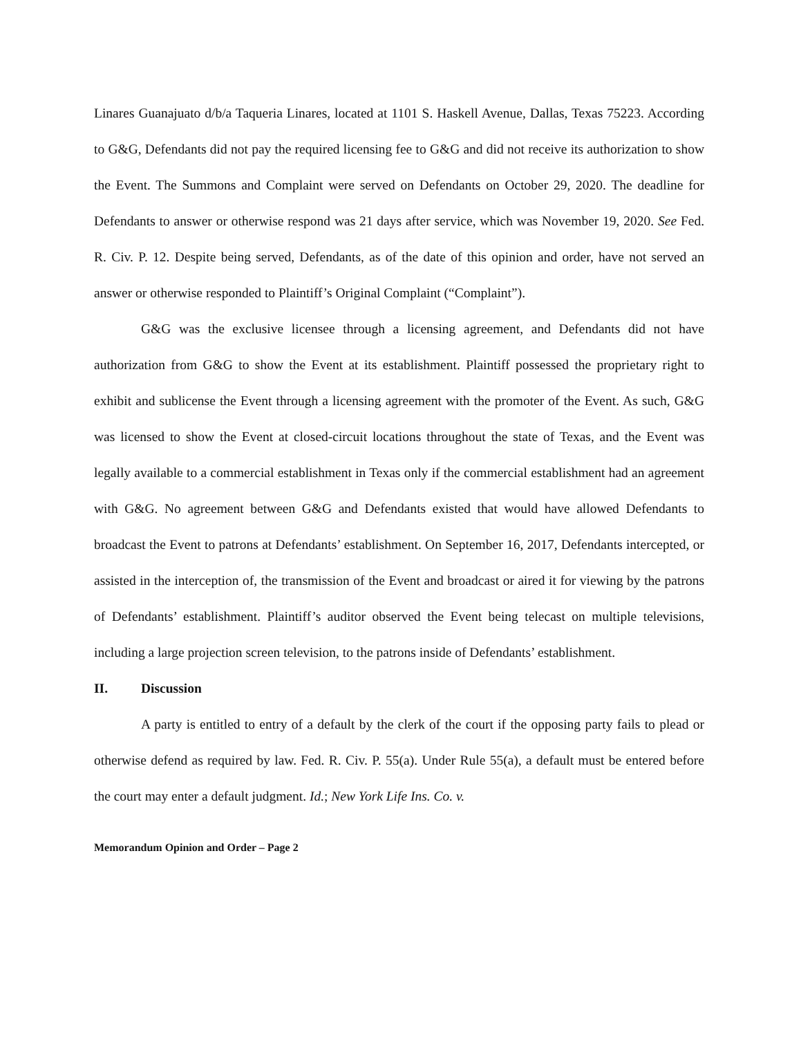Linares Guanajuato d/b/a Taqueria Linares, located at 1101 S. Haskell Avenue, Dallas, Texas 75223. According to G&G, Defendants did not pay the required licensing fee to G&G and did not receive its authorization to show the Event. The Summons and Complaint were served on Defendants on October 29, 2020. The deadline for Defendants to answer or otherwise respond was 21 days after service, which was November 19, 2020. See Fed. R. Civ. P. 12. Despite being served, Defendants, as of the date of this opinion and order, have not served an answer or otherwise responded to Plaintiff’s Original Complaint (“Complaint”).
G&G was the exclusive licensee through a licensing agreement, and Defendants did not have authorization from G&G to show the Event at its establishment. Plaintiff possessed the proprietary right to exhibit and sublicense the Event through a licensing agreement with the promoter of the Event. As such, G&G was licensed to show the Event at closed-circuit locations throughout the state of Texas, and the Event was legally available to a commercial establishment in Texas only if the commercial establishment had an agreement with G&G. No agreement between G&G and Defendants existed that would have allowed Defendants to broadcast the Event to patrons at Defendants’ establishment. On September 16, 2017, Defendants intercepted, or assisted in the interception of, the transmission of the Event and broadcast or aired it for viewing by the patrons of Defendants’ establishment. Plaintiff’s auditor observed the Event being telecast on multiple televisions, including a large projection screen television, to the patrons inside of Defendants’ establishment.
II. Discussion
A party is entitled to entry of a default by the clerk of the court if the opposing party fails to plead or otherwise defend as required by law. Fed. R. Civ. P. 55(a). Under Rule 55(a), a default must be entered before the court may enter a default judgment. Id.; New York Life Ins. Co. v.
Memorandum Opinion and Order – Page 2